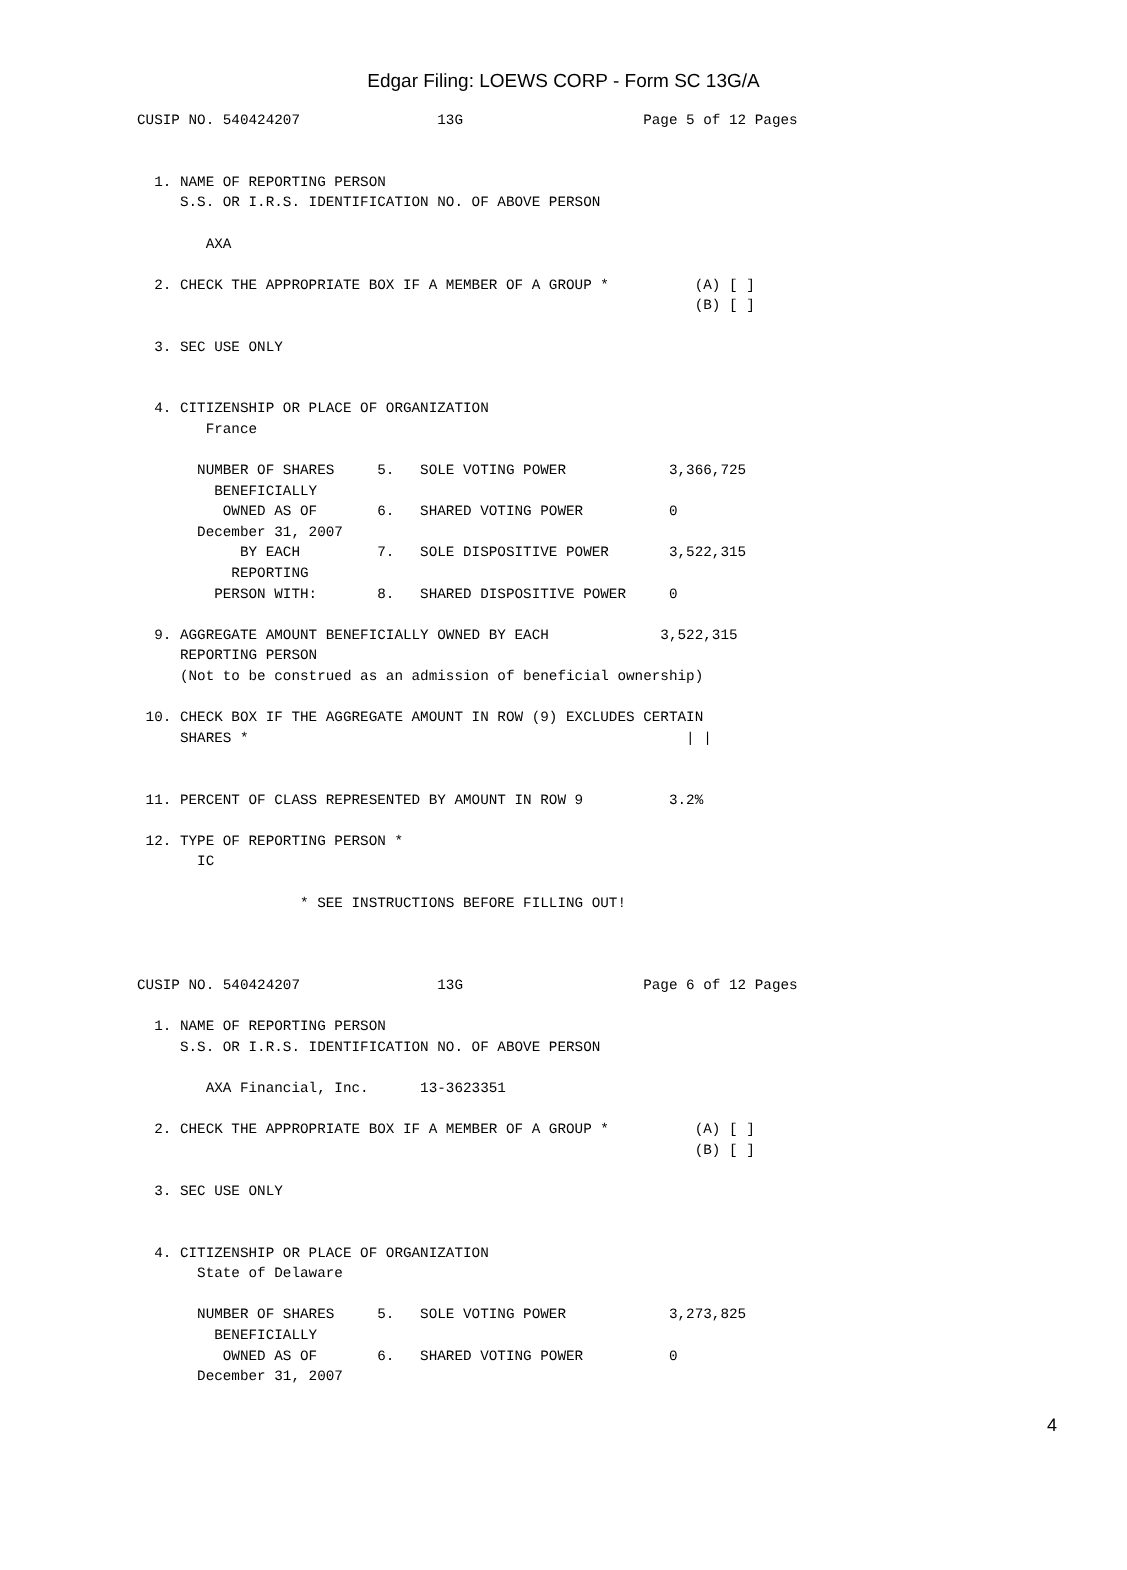Edgar Filing: LOEWS CORP - Form SC 13G/A
CUSIP NO. 540424207                13G                     Page 5 of 12 Pages


  1. NAME OF REPORTING PERSON
     S.S. OR I.R.S. IDENTIFICATION NO. OF ABOVE PERSON

        AXA

  2. CHECK THE APPROPRIATE BOX IF A MEMBER OF A GROUP *          (A) [ ]
                                                                 (B) [ ]

  3. SEC USE ONLY


  4. CITIZENSHIP OR PLACE OF ORGANIZATION
        France

       NUMBER OF SHARES     5.   SOLE VOTING POWER            3,366,725
         BENEFICIALLY
          OWNED AS OF       6.   SHARED VOTING POWER          0
       December 31, 2007
            BY EACH         7.   SOLE DISPOSITIVE POWER       3,522,315
           REPORTING
         PERSON WITH:       8.   SHARED DISPOSITIVE POWER     0

  9. AGGREGATE AMOUNT BENEFICIALLY OWNED BY EACH             3,522,315
     REPORTING PERSON
     (Not to be construed as an admission of beneficial ownership)

 10. CHECK BOX IF THE AGGREGATE AMOUNT IN ROW (9) EXCLUDES CERTAIN
     SHARES *                                                   | |


 11. PERCENT OF CLASS REPRESENTED BY AMOUNT IN ROW 9          3.2%

 12. TYPE OF REPORTING PERSON *
       IC

                   * SEE INSTRUCTIONS BEFORE FILLING OUT!



CUSIP NO. 540424207                13G                     Page 6 of 12 Pages

  1. NAME OF REPORTING PERSON
     S.S. OR I.R.S. IDENTIFICATION NO. OF ABOVE PERSON

        AXA Financial, Inc.      13-3623351

  2. CHECK THE APPROPRIATE BOX IF A MEMBER OF A GROUP *          (A) [ ]
                                                                 (B) [ ]

  3. SEC USE ONLY


  4. CITIZENSHIP OR PLACE OF ORGANIZATION
       State of Delaware

       NUMBER OF SHARES     5.   SOLE VOTING POWER            3,273,825
         BENEFICIALLY
          OWNED AS OF       6.   SHARED VOTING POWER          0
       December 31, 2007
4